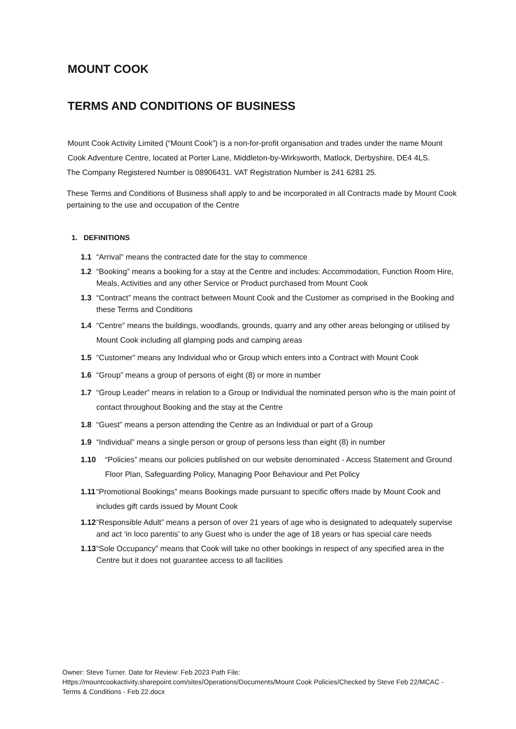MOUNT COOK
TERMS AND CONDITIONS OF BUSINESS
Mount Cook Activity Limited (“Mount Cook”) is a non-for-profit organisation and trades under the name Mount Cook Adventure Centre, located at Porter Lane, Middleton-by-Wirksworth, Matlock, Derbyshire, DE4 4LS.
The Company Registered Number is 08906431. VAT Registration Number is 241 6281 25.
These Terms and Conditions of Business shall apply to and be incorporated in all Contracts made by Mount Cook pertaining to the use and occupation of the Centre
1. DEFINITIONS
1.1 “Arrival” means the contracted date for the stay to commence
1.2 “Booking” means a booking for a stay at the Centre and includes: Accommodation, Function Room Hire, Meals, Activities and any other Service or Product purchased from Mount Cook
1.3 “Contract” means the contract between Mount Cook and the Customer as comprised in the Booking and these Terms and Conditions
1.4 “Centre” means the buildings, woodlands, grounds, quarry and any other areas belonging or utilised by Mount Cook including all glamping pods and camping areas
1.5 “Customer” means any Individual who or Group which enters into a Contract with Mount Cook
1.6 “Group” means a group of persons of eight (8) or more in number
1.7 “Group Leader” means in relation to a Group or Individual the nominated person who is the main point of contact throughout Booking and the stay at the Centre
1.8 “Guest” means a person attending the Centre as an Individual or part of a Group
1.9 “Individual” means a single person or group of persons less than eight (8) in number
1.10 “Policies” means our policies published on our website denominated - Access Statement and Ground Floor Plan, Safeguarding Policy, Managing Poor Behaviour and Pet Policy
1.11 “Promotional Bookings” means Bookings made pursuant to specific offers made by Mount Cook and includes gift cards issued by Mount Cook
1.12 “Responsible Adult” means a person of over 21 years of age who is designated to adequately supervise and act ‘in loco parentis’ to any Guest who is under the age of 18 years or has special care needs
1.13 “Sole Occupancy” means that Cook will take no other bookings in respect of any specified area in the Centre but it does not guarantee access to all facilities
Owner: Steve Turner. Date for Review: Feb 2023 Path File:
Https://mountcookactivity.sharepoint.com/sites/Operations/Documents/Mount Cook Policies/Checked by Steve Feb 22/MCAC - Terms & Conditions - Feb 22.docx